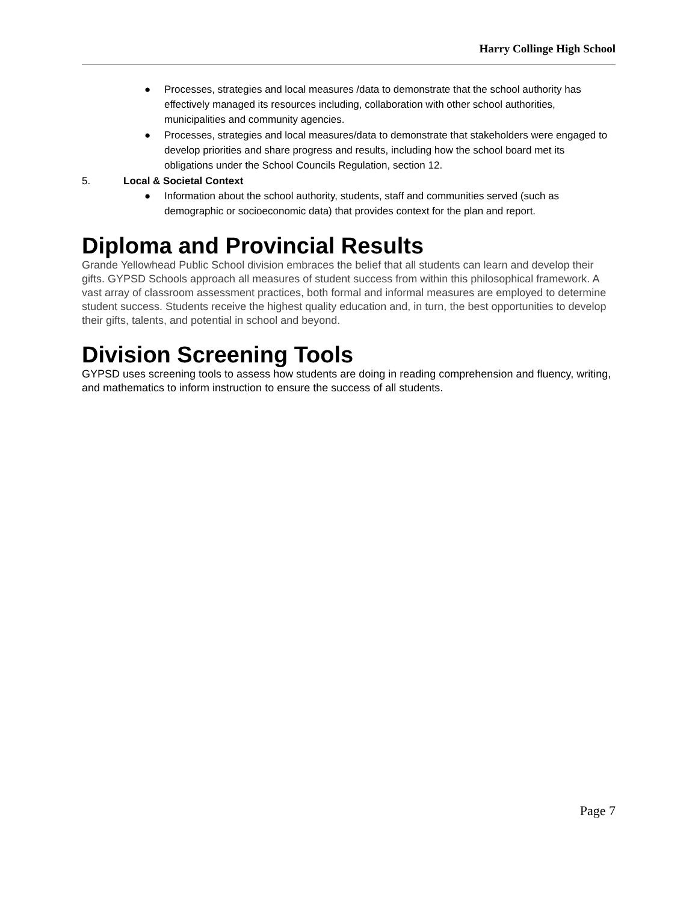Harry Collinge High School
● Processes, strategies and local measures /data to demonstrate that the school authority has effectively managed its resources including, collaboration with other school authorities, municipalities and community agencies.
● Processes, strategies and local measures/data to demonstrate that stakeholders were engaged to develop priorities and share progress and results, including how the school board met its obligations under the School Councils Regulation, section 12.
5. Local & Societal Context
● Information about the school authority, students, staff and communities served (such as demographic or socioeconomic data) that provides context for the plan and report.
Diploma and Provincial Results
Grande Yellowhead Public School division embraces the belief that all students can learn and develop their gifts. GYPSD Schools approach all measures of student success from within this philosophical framework. A vast array of classroom assessment practices, both formal and informal measures are employed to determine student success. Students receive the highest quality education and, in turn, the best opportunities to develop their gifts, talents, and potential in school and beyond.
Division Screening Tools
GYPSD uses screening tools to assess how students are doing in reading comprehension and fluency, writing, and mathematics to inform instruction to ensure the success of all students.
Page 7